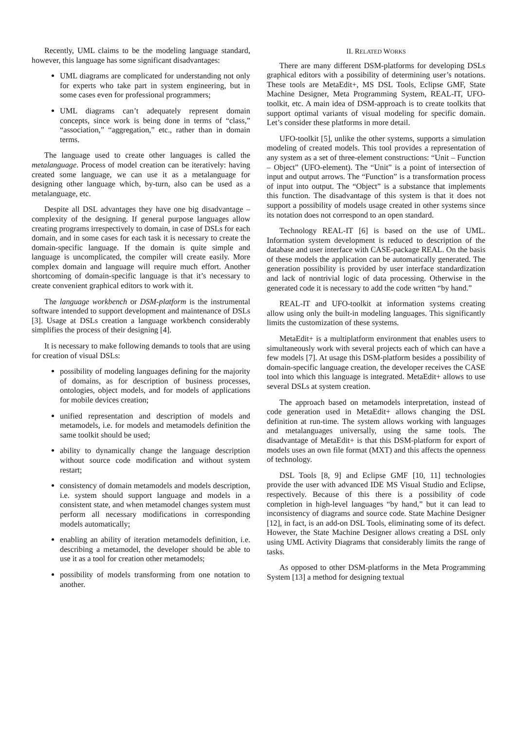Recently, UML claims to be the modeling language standard, however, this language has some significant disadvantages:
UML diagrams are complicated for understanding not only for experts who take part in system engineering, but in some cases even for professional programmers;
UML diagrams can’t adequately represent domain concepts, since work is being done in terms of “class,” “association,” “aggregation,” etc., rather than in domain terms.
The language used to create other languages is called the metalanguage. Process of model creation can be iteratively: having created some language, we can use it as a metalanguage for designing other language which, by-turn, also can be used as a metalanguage, etc.
Despite all DSL advantages they have one big disadvantage – complexity of the designing. If general purpose languages allow creating programs irrespectively to domain, in case of DSLs for each domain, and in some cases for each task it is necessary to create the domain-specific language. If the domain is quite simple and language is uncomplicated, the compiler will create easily. More complex domain and language will require much effort. Another shortcoming of domain-specific language is that it’s necessary to create convenient graphical editors to work with it.
The language workbench or DSM-platform is the instrumental software intended to support development and maintenance of DSLs [3]. Usage at DSLs creation a language workbench considerably simplifies the process of their designing [4].
It is necessary to make following demands to tools that are using for creation of visual DSLs:
possibility of modeling languages defining for the majority of domains, as for description of business processes, ontologies, object models, and for models of applications for mobile devices creation;
unified representation and description of models and metamodels, i.e. for models and metamodels definition the same toolkit should be used;
ability to dynamically change the language description without source code modification and without system restart;
consistency of domain metamodels and models description, i.e. system should support language and models in a consistent state, and when metamodel changes system must perform all necessary modifications in corresponding models automatically;
enabling an ability of iteration metamodels definition, i.e. describing a metamodel, the developer should be able to use it as a tool for creation other metamodels;
possibility of models transforming from one notation to another.
II. RELATED WORKS
There are many different DSM-platforms for developing DSLs graphical editors with a possibility of determining user’s notations. These tools are MetaEdit+, MS DSL Tools, Eclipse GMF, State Machine Designer, Meta Programming System, REAL-IT, UFO-toolkit, etc. A main idea of DSM-approach is to create toolkits that support optimal variants of visual modeling for specific domain. Let’s consider these platforms in more detail.
UFO-toolkit [5], unlike the other systems, supports a simulation modeling of created models. This tool provides a representation of any system as a set of three-element constructions: “Unit – Function – Object” (UFO-element). The “Unit” is a point of intersection of input and output arrows. The “Function” is a transformation process of input into output. The “Object” is a substance that implements this function. The disadvantage of this system is that it does not support a possibility of models usage created in other systems since its notation does not correspond to an open standard.
Technology REAL-IT [6] is based on the use of UML. Information system development is reduced to description of the database and user interface with CASE-package REAL. On the basis of these models the application can be automatically generated. The generation possibility is provided by user interface standardization and lack of nontrivial logic of data processing. Otherwise in the generated code it is necessary to add the code written “by hand.”
REAL-IT and UFO-toolkit at information systems creating allow using only the built-in modeling languages. This significantly limits the customization of these systems.
MetaEdit+ is a multiplatform environment that enables users to simultaneously work with several projects each of which can have a few models [7]. At usage this DSM-platform besides a possibility of domain-specific language creation, the developer receives the CASE tool into which this language is integrated. MetaEdit+ allows to use several DSLs at system creation.
The approach based on metamodels interpretation, instead of code generation used in MetaEdit+ allows changing the DSL definition at run-time. The system allows working with languages and metalanguages universally, using the same tools. The disadvantage of MetaEdit+ is that this DSM-platform for export of models uses an own file format (MXT) and this affects the openness of technology.
DSL Tools [8, 9] and Eclipse GMF [10, 11] technologies provide the user with advanced IDE MS Visual Studio and Eclipse, respectively. Because of this there is a possibility of code completion in high-level languages “by hand,” but it can lead to inconsistency of diagrams and source code. State Machine Designer [12], in fact, is an add-on DSL Tools, eliminating some of its defect. However, the State Machine Designer allows creating a DSL only using UML Activity Diagrams that considerably limits the range of tasks.
As opposed to other DSM-platforms in the Meta Programming System [13] a method for designing textual